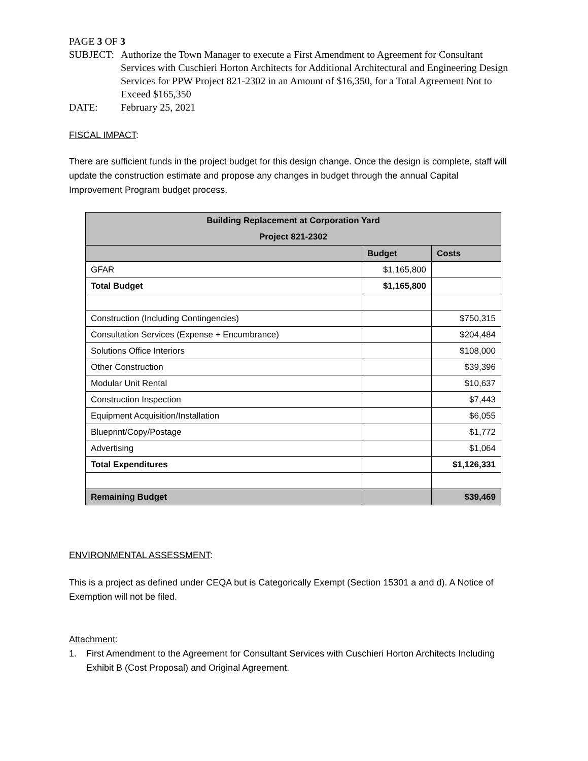PAGE 3 OF 3
SUBJECT: Authorize the Town Manager to execute a First Amendment to Agreement for Consultant Services with Cuschieri Horton Architects for Additional Architectural and Engineering Design Services for PPW Project 821-2302 in an Amount of $16,350, for a Total Agreement Not to Exceed $165,350
DATE: February 25, 2021
FISCAL IMPACT:
There are sufficient funds in the project budget for this design change. Once the design is complete, staff will update the construction estimate and propose any changes in budget through the annual Capital Improvement Program budget process.
| Building Replacement at Corporation Yard Project 821-2302 | | |
| --- | --- | --- |
| | Budget | Costs |
| GFAR | $1,165,800 | |
| Total Budget | $1,165,800 | |
| Construction (Including Contingencies) | | $750,315 |
| Consultation Services (Expense + Encumbrance) | | $204,484 |
| Solutions Office Interiors | | $108,000 |
| Other Construction | | $39,396 |
| Modular Unit Rental | | $10,637 |
| Construction Inspection | | $7,443 |
| Equipment Acquisition/Installation | | $6,055 |
| Blueprint/Copy/Postage | | $1,772 |
| Advertising | | $1,064 |
| Total Expenditures | | $1,126,331 |
| Remaining Budget | | $39,469 |
ENVIRONMENTAL ASSESSMENT:
This is a project as defined under CEQA but is Categorically Exempt (Section 15301 a and d). A Notice of Exemption will not be filed.
Attachment:
1. First Amendment to the Agreement for Consultant Services with Cuschieri Horton Architects Including Exhibit B (Cost Proposal) and Original Agreement.